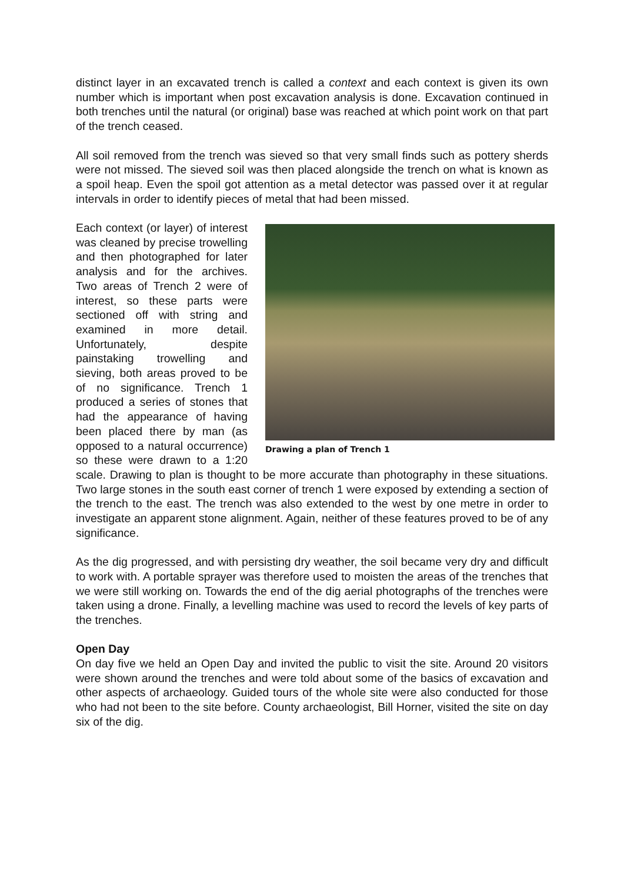distinct layer in an excavated trench is called a context and each context is given its own number which is important when post excavation analysis is done. Excavation continued in both trenches until the natural (or original) base was reached at which point work on that part of the trench ceased.
All soil removed from the trench was sieved so that very small finds such as pottery sherds were not missed. The sieved soil was then placed alongside the trench on what is known as a spoil heap. Even the spoil got attention as a metal detector was passed over it at regular intervals in order to identify pieces of metal that had been missed.
Drawing a plan of Trench 1
Each context (or layer) of interest was cleaned by precise trowelling and then photographed for later analysis and for the archives. Two areas of Trench 2 were of interest, so these parts were sectioned off with string and examined in more detail. Unfortunately, despite painstaking trowelling and sieving, both areas proved to be of no significance. Trench 1 produced a series of stones that had the appearance of having been placed there by man (as opposed to a natural occurrence) so these were drawn to a 1:20 scale. Drawing to plan is thought to be more accurate than photography in these situations. Two large stones in the south east corner of trench 1 were exposed by extending a section of the trench to the east. The trench was also extended to the west by one metre in order to investigate an apparent stone alignment. Again, neither of these features proved to be of any significance.
As the dig progressed, and with persisting dry weather, the soil became very dry and difficult to work with. A portable sprayer was therefore used to moisten the areas of the trenches that we were still working on. Towards the end of the dig aerial photographs of the trenches were taken using a drone. Finally, a levelling machine was used to record the levels of key parts of the trenches.
Open Day
On day five we held an Open Day and invited the public to visit the site. Around 20 visitors were shown around the trenches and were told about some of the basics of excavation and other aspects of archaeology. Guided tours of the whole site were also conducted for those who had not been to the site before. County archaeologist, Bill Horner, visited the site on day six of the dig.